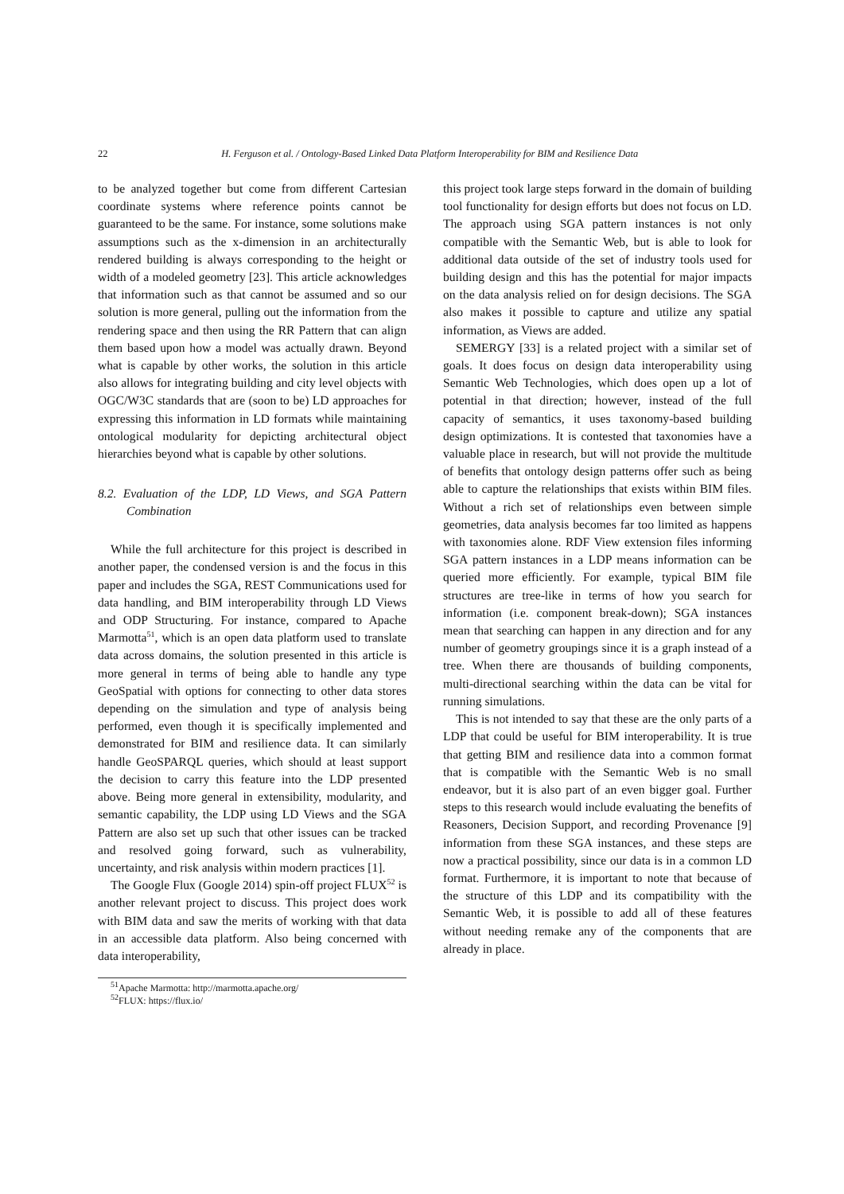22 H. Ferguson et al. / Ontology-Based Linked Data Platform Interoperability for BIM and Resilience Data
to be analyzed together but come from different Cartesian coordinate systems where reference points cannot be guaranteed to be the same. For instance, some solutions make assumptions such as the x-dimension in an architecturally rendered building is always corresponding to the height or width of a modeled geometry [23]. This article acknowledges that information such as that cannot be assumed and so our solution is more general, pulling out the information from the rendering space and then using the RR Pattern that can align them based upon how a model was actually drawn. Beyond what is capable by other works, the solution in this article also allows for integrating building and city level objects with OGC/W3C standards that are (soon to be) LD approaches for expressing this information in LD formats while maintaining ontological modularity for depicting architectural object hierarchies beyond what is capable by other solutions.
8.2. Evaluation of the LDP, LD Views, and SGA Pattern Combination
While the full architecture for this project is described in another paper, the condensed version is and the focus in this paper and includes the SGA, REST Communications used for data handling, and BIM interoperability through LD Views and ODP Structuring. For instance, compared to Apache Marmotta<sup>51</sup>, which is an open data platform used to translate data across domains, the solution presented in this article is more general in terms of being able to handle any type GeoSpatial with options for connecting to other data stores depending on the simulation and type of analysis being performed, even though it is specifically implemented and demonstrated for BIM and resilience data. It can similarly handle GeoSPARQL queries, which should at least support the decision to carry this feature into the LDP presented above. Being more general in extensibility, modularity, and semantic capability, the LDP using LD Views and the SGA Pattern are also set up such that other issues can be tracked and resolved going forward, such as vulnerability, uncertainty, and risk analysis within modern practices [1].
The Google Flux (Google 2014) spin-off project FLUX<sup>52</sup> is another relevant project to discuss. This project does work with BIM data and saw the merits of working with that data in an accessible data platform. Also being concerned with data interoperability,
<sup>51</sup> Apache Marmotta: http://marmotta.apache.org/
<sup>52</sup>FLUX: https://flux.io/
this project took large steps forward in the domain of building tool functionality for design efforts but does not focus on LD. The approach using SGA pattern instances is not only compatible with the Semantic Web, but is able to look for additional data outside of the set of industry tools used for building design and this has the potential for major impacts on the data analysis relied on for design decisions. The SGA also makes it possible to capture and utilize any spatial information, as Views are added.
SEMERGY [33] is a related project with a similar set of goals. It does focus on design data interoperability using Semantic Web Technologies, which does open up a lot of potential in that direction; however, instead of the full capacity of semantics, it uses taxonomy-based building design optimizations. It is contested that taxonomies have a valuable place in research, but will not provide the multitude of benefits that ontology design patterns offer such as being able to capture the relationships that exists within BIM files. Without a rich set of relationships even between simple geometries, data analysis becomes far too limited as happens with taxonomies alone. RDF View extension files informing SGA pattern instances in a LDP means information can be queried more efficiently. For example, typical BIM file structures are tree-like in terms of how you search for information (i.e. component break-down); SGA instances mean that searching can happen in any direction and for any number of geometry groupings since it is a graph instead of a tree. When there are thousands of building components, multi-directional searching within the data can be vital for running simulations.
This is not intended to say that these are the only parts of a LDP that could be useful for BIM interoperability. It is true that getting BIM and resilience data into a common format that is compatible with the Semantic Web is no small endeavor, but it is also part of an even bigger goal. Further steps to this research would include evaluating the benefits of Reasoners, Decision Support, and recording Provenance [9] information from these SGA instances, and these steps are now a practical possibility, since our data is in a common LD format. Furthermore, it is important to note that because of the structure of this LDP and its compatibility with the Semantic Web, it is possible to add all of these features without needing remake any of the components that are already in place.